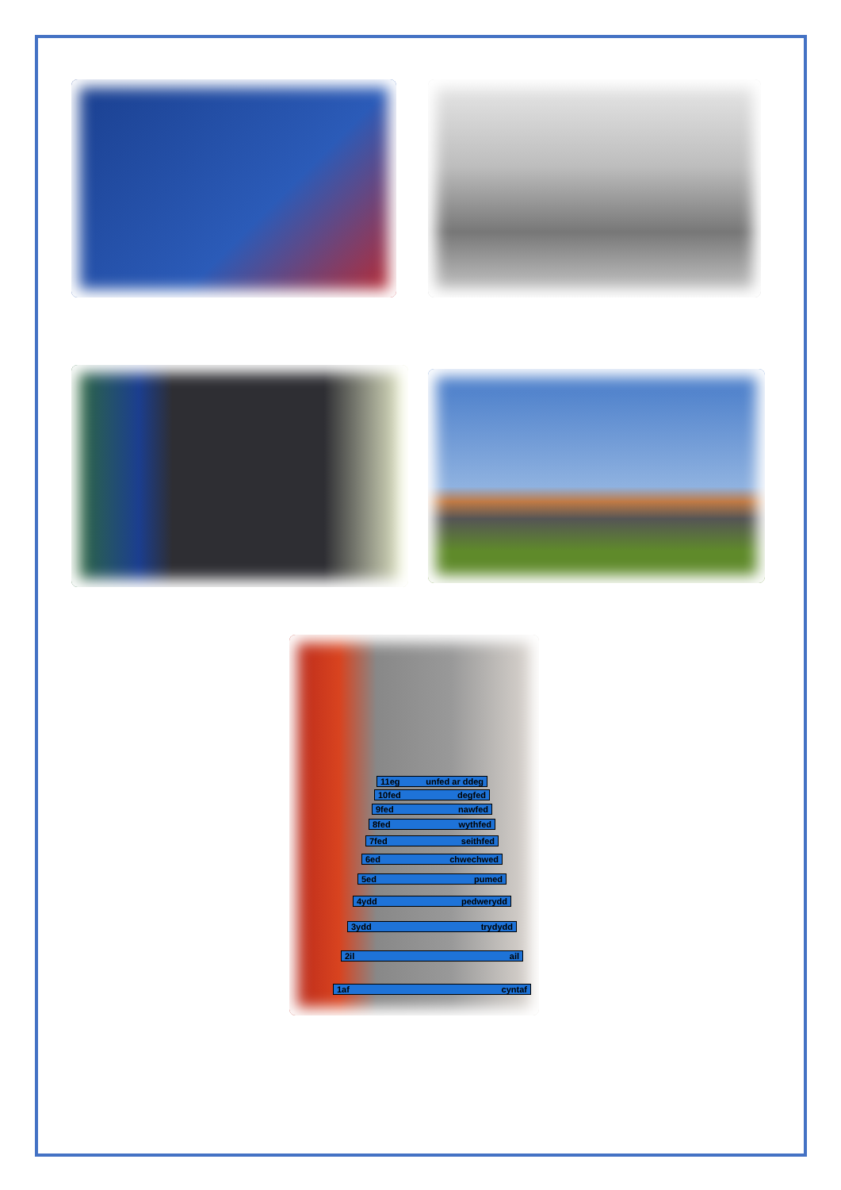11eg unfed ar ddeg
10fed degfed
9fed nawfed
8fed wythfed
7fed seithfed
6ed chwechwed
5ed pumed
4ydd pedwerydd
3ydd trydydd
2il ail
1af cyntaf